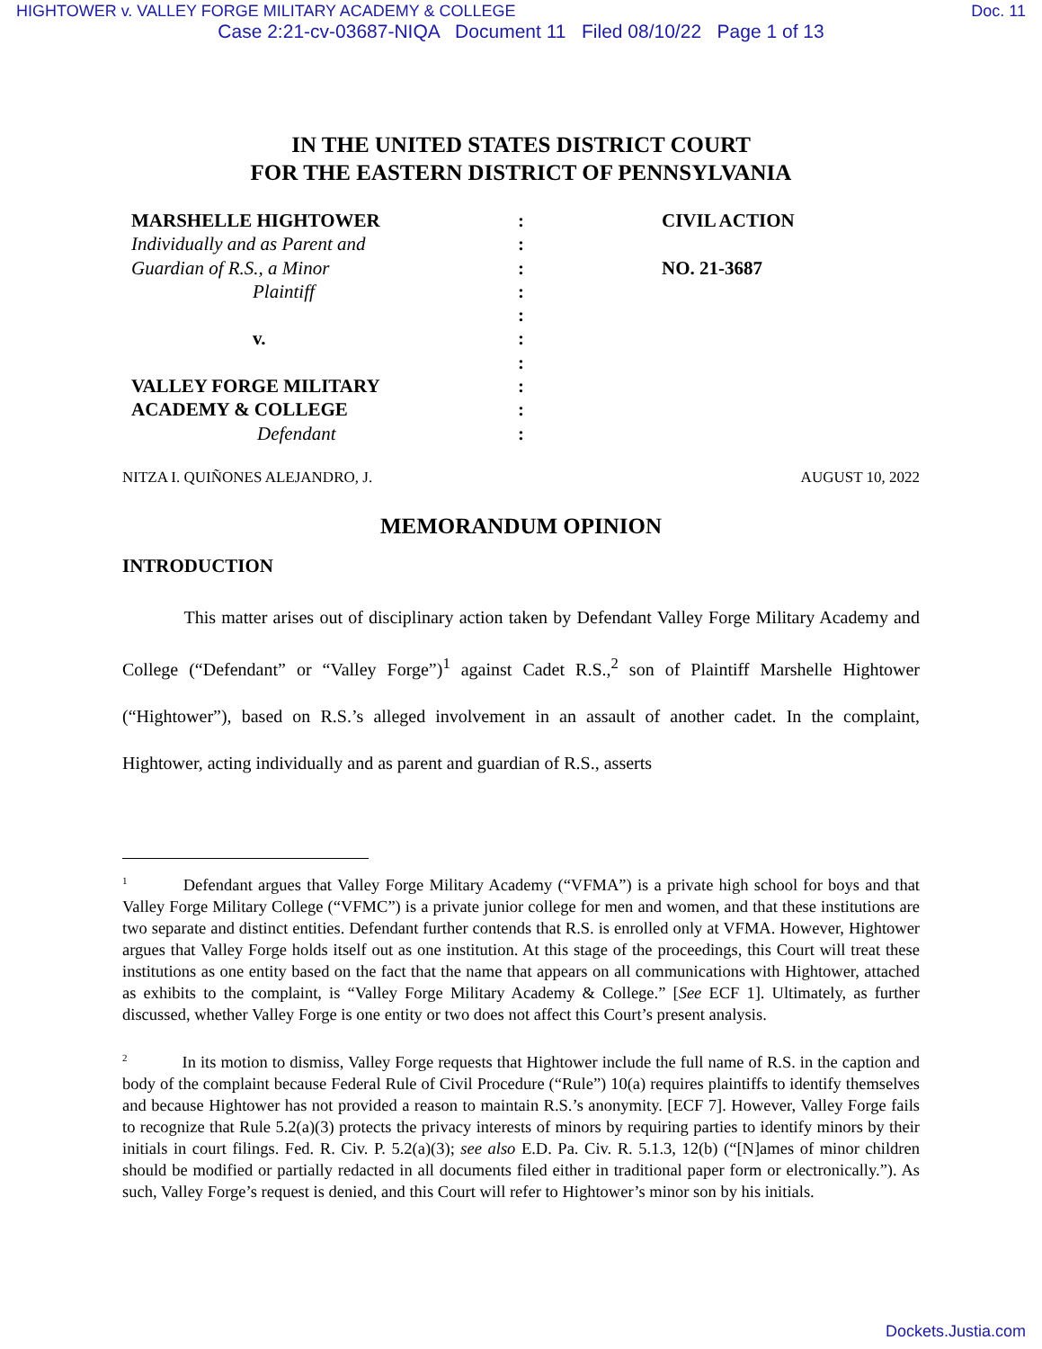HIGHTOWER v. VALLEY FORGE MILITARY ACADEMY & COLLEGE Doc. 11
Case 2:21-cv-03687-NIQA Document 11 Filed 08/10/22 Page 1 of 13
IN THE UNITED STATES DISTRICT COURT
FOR THE EASTERN DISTRICT OF PENNSYLVANIA
MARSHELLE HIGHTOWER
Individually and as Parent and
Guardian of R.S., a Minor
Plaintiff
v.
VALLEY FORGE MILITARY
ACADEMY & COLLEGE
Defendant
:
:
:
:
:
:
:
:
:
:
CIVIL ACTION
NO. 21-3687
NITZA I. QUIÑONES ALEJANDRO, J. AUGUST 10, 2022
MEMORANDUM OPINION
INTRODUCTION
This matter arises out of disciplinary action taken by Defendant Valley Forge Military Academy and College (“Defendant” or “Valley Forge”)<sup>1</sup> against Cadet R.S.,<sup>2</sup> son of Plaintiff Marshelle Hightower (“Hightower”), based on R.S.’s alleged involvement in an assault of another cadet. In the complaint, Hightower, acting individually and as parent and guardian of R.S., asserts
<sup>1</sup> Defendant argues that Valley Forge Military Academy (“VFMA”) is a private high school for boys and that Valley Forge Military College (“VFMC”) is a private junior college for men and women, and that these institutions are two separate and distinct entities. Defendant further contends that R.S. is enrolled only at VFMA. However, Hightower argues that Valley Forge holds itself out as one institution. At this stage of the proceedings, this Court will treat these institutions as one entity based on the fact that the name that appears on all communications with Hightower, attached as exhibits to the complaint, is “Valley Forge Military Academy & College.” [See ECF 1]. Ultimately, as further discussed, whether Valley Forge is one entity or two does not affect this Court’s present analysis.
<sup>2</sup> In its motion to dismiss, Valley Forge requests that Hightower include the full name of R.S. in the caption and body of the complaint because Federal Rule of Civil Procedure (“Rule”) 10(a) requires plaintiffs to identify themselves and because Hightower has not provided a reason to maintain R.S.’s anonymity. [ECF 7]. However, Valley Forge fails to recognize that Rule 5.2(a)(3) protects the privacy interests of minors by requiring parties to identify minors by their initials in court filings. Fed. R. Civ. P. 5.2(a)(3); see also E.D. Pa. Civ. R. 5.1.3, 12(b) (“[N]ames of minor children should be modified or partially redacted in all documents filed either in traditional paper form or electronically.”). As such, Valley Forge’s request is denied, and this Court will refer to Hightower’s minor son by his initials.
Dockets.Justia.com